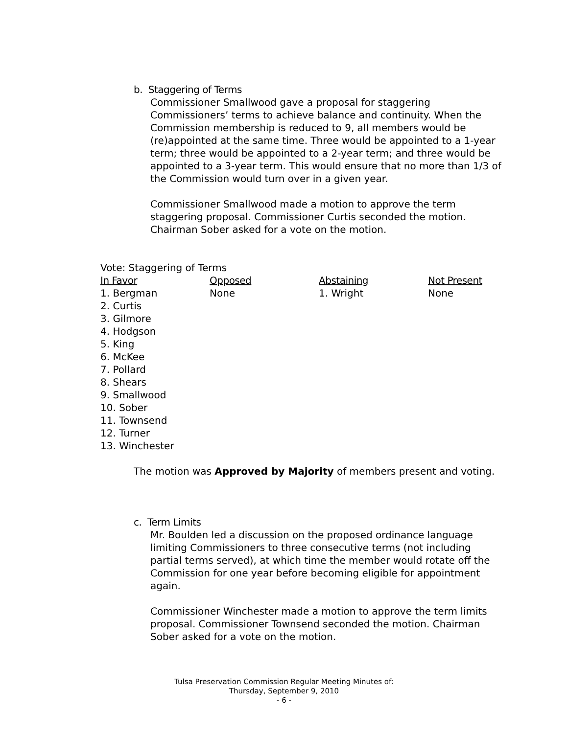b. Staggering of Terms
Commissioner Smallwood gave a proposal for staggering Commissioners’ terms to achieve balance and continuity. When the Commission membership is reduced to 9, all members would be (re)appointed at the same time. Three would be appointed to a 1-year term; three would be appointed to a 2-year term; and three would be appointed to a 3-year term. This would ensure that no more than 1/3 of the Commission would turn over in a given year.
Commissioner Smallwood made a motion to approve the term staggering proposal. Commissioner Curtis seconded the motion. Chairman Sober asked for a vote on the motion.
Vote: Staggering of Terms
| In Favor | Opposed | Abstaining | Not Present |
| --- | --- | --- | --- |
| 1. Bergman 2. Curtis 3. Gilmore 4. Hodgson 5. King 6. McKee 7. Pollard 8. Shears 9. Smallwood 10. Sober 11. Townsend 12. Turner 13. Winchester | None | 1. Wright | None |
The motion was Approved by Majority of members present and voting.
c. Term Limits
Mr. Boulden led a discussion on the proposed ordinance language limiting Commissioners to three consecutive terms (not including partial terms served), at which time the member would rotate off the Commission for one year before becoming eligible for appointment again.
Commissioner Winchester made a motion to approve the term limits proposal. Commissioner Townsend seconded the motion. Chairman Sober asked for a vote on the motion.
Tulsa Preservation Commission Regular Meeting Minutes of:
Thursday, September 9, 2010
- 6 -